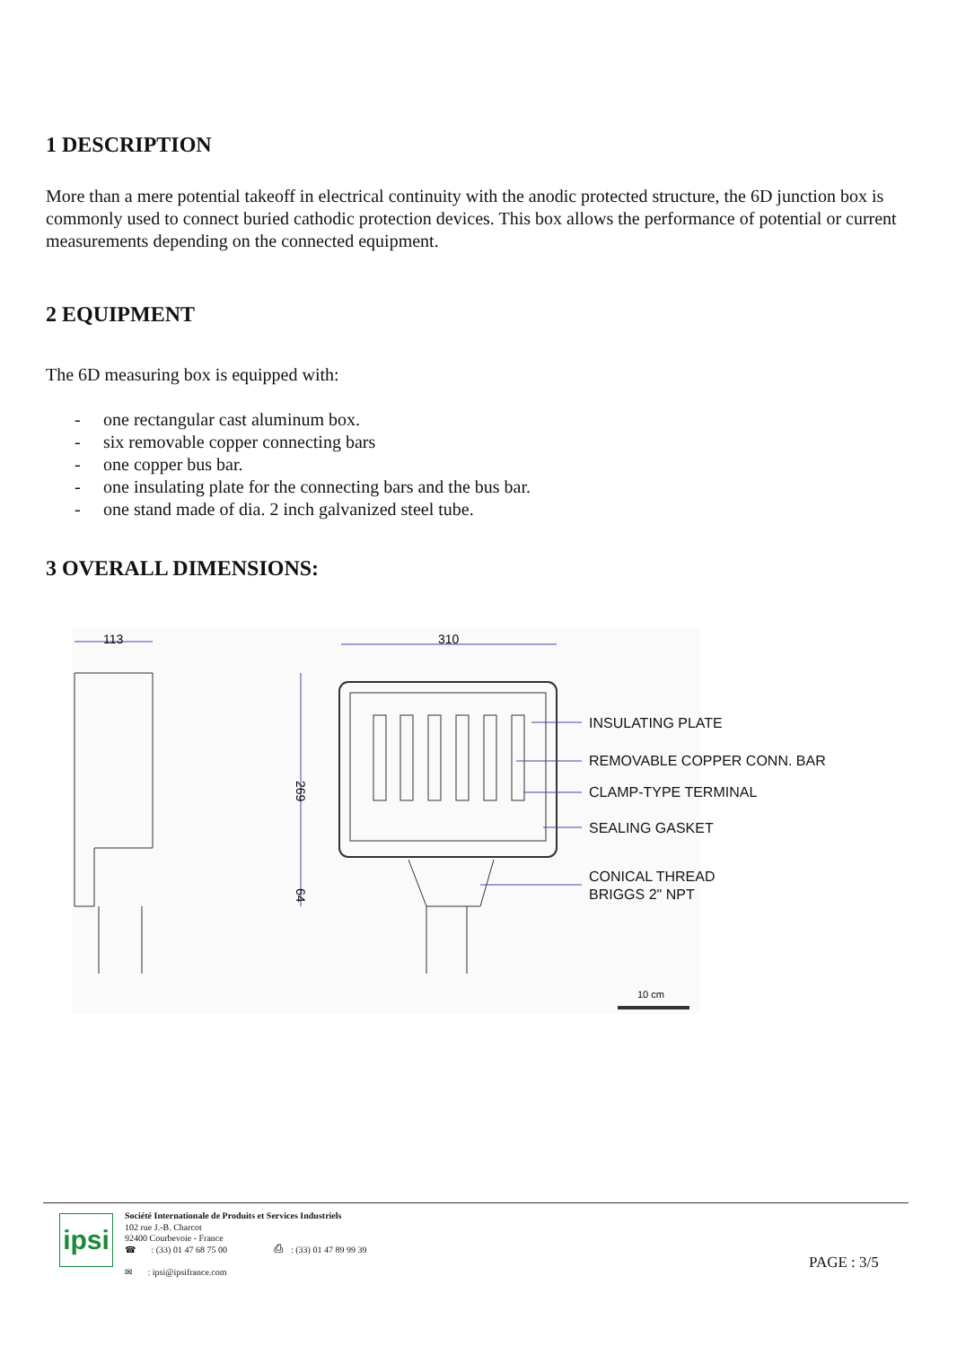1 DESCRIPTION
More than a mere potential takeoff in electrical continuity with the anodic protected structure, the 6D junction box is commonly used to connect buried cathodic protection devices. This box allows the performance of potential or current measurements depending on the connected equipment.
2 EQUIPMENT
The 6D measuring box is equipped with:
- one rectangular cast aluminum box.
- six removable copper connecting bars
- one copper bus bar.
- one insulating plate for the connecting bars and the bus bar.
- one stand made of dia. 2 inch galvanized steel tube.
3 OVERALL DIMENSIONS:
113
310
269
64
10 cm
INSULATING PLATE
REMOVABLE COPPER CONN. BAR
CLAMP-TYPE TERMINAL
SEALING GASKET
CONICAL THREAD
BRIGGS 2" NPT
ipsi
Société Internationale de Produits et Services Industriels
102 rue J.-B. Charcot
92400 Courbevoie - France
☎ : (33) 01 47 68 75 00 ⎙ : (33) 01 47 89 99 39
✉ : ipsi@ipsifrance.com
PAGE : 3/5